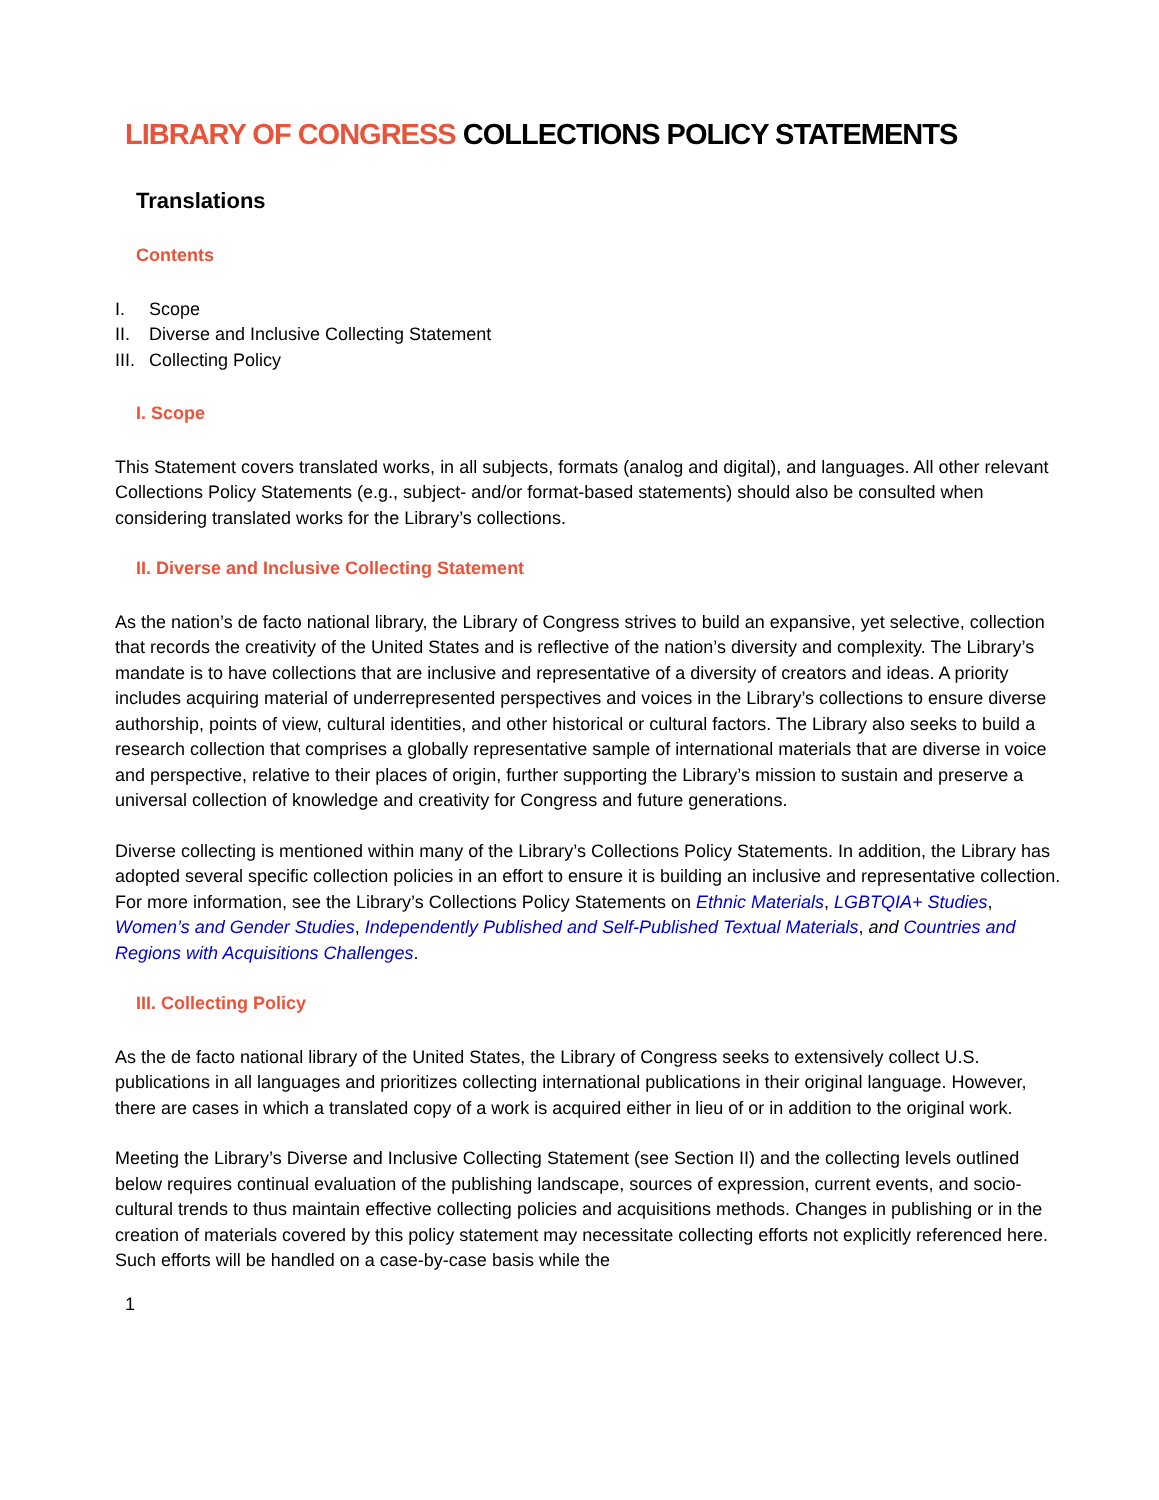LIBRARY OF CONGRESS COLLECTIONS POLICY STATEMENTS
Translations
Contents
I. Scope
II. Diverse and Inclusive Collecting Statement
III. Collecting Policy
I. Scope
This Statement covers translated works, in all subjects, formats (analog and digital), and languages. All other relevant Collections Policy Statements (e.g., subject- and/or format-based statements) should also be consulted when considering translated works for the Library’s collections.
II. Diverse and Inclusive Collecting Statement
As the nation’s de facto national library, the Library of Congress strives to build an expansive, yet selective, collection that records the creativity of the United States and is reflective of the nation’s diversity and complexity. The Library’s mandate is to have collections that are inclusive and representative of a diversity of creators and ideas. A priority includes acquiring material of underrepresented perspectives and voices in the Library’s collections to ensure diverse authorship, points of view, cultural identities, and other historical or cultural factors. The Library also seeks to build a research collection that comprises a globally representative sample of international materials that are diverse in voice and perspective, relative to their places of origin, further supporting the Library’s mission to sustain and preserve a universal collection of knowledge and creativity for Congress and future generations.
Diverse collecting is mentioned within many of the Library’s Collections Policy Statements. In addition, the Library has adopted several specific collection policies in an effort to ensure it is building an inclusive and representative collection. For more information, see the Library’s Collections Policy Statements on Ethnic Materials, LGBTQIA+ Studies, Women’s and Gender Studies, Independently Published and Self-Published Textual Materials, and Countries and Regions with Acquisitions Challenges.
III. Collecting Policy
As the de facto national library of the United States, the Library of Congress seeks to extensively collect U.S. publications in all languages and prioritizes collecting international publications in their original language. However, there are cases in which a translated copy of a work is acquired either in lieu of or in addition to the original work.
Meeting the Library’s Diverse and Inclusive Collecting Statement (see Section II) and the collecting levels outlined below requires continual evaluation of the publishing landscape, sources of expression, current events, and socio-cultural trends to thus maintain effective collecting policies and acquisitions methods. Changes in publishing or in the creation of materials covered by this policy statement may necessitate collecting efforts not explicitly referenced here. Such efforts will be handled on a case-by-case basis while the
1